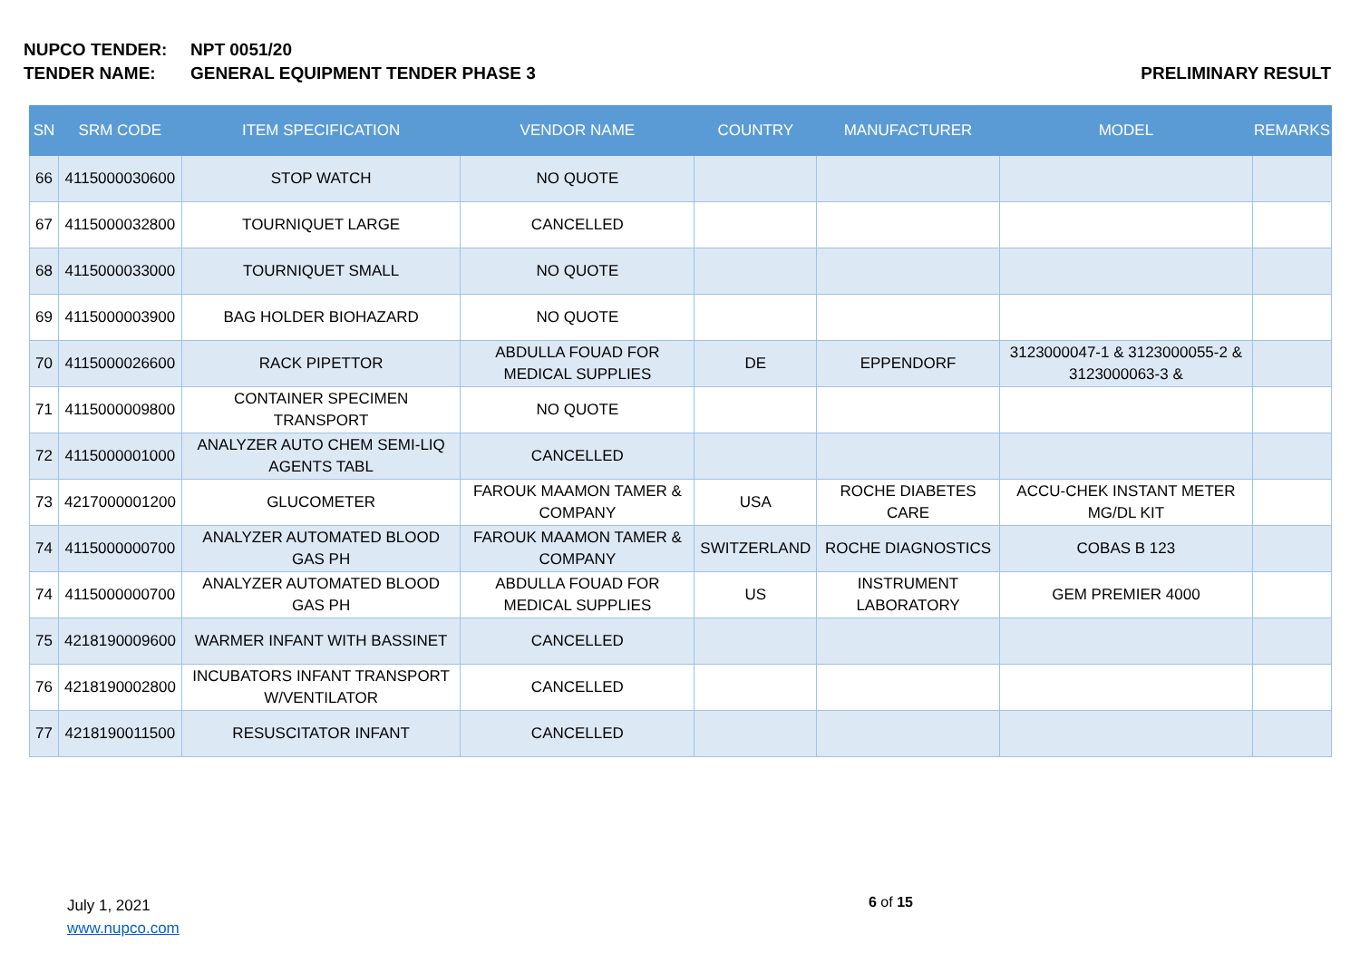NUPCO TENDER: NPT 0051/20
TENDER NAME: GENERAL EQUIPMENT TENDER PHASE 3 PRELIMINARY RESULT
| SN | SRM CODE | ITEM SPECIFICATION | VENDOR NAME | COUNTRY | MANUFACTURER | MODEL | REMARKS |
| --- | --- | --- | --- | --- | --- | --- | --- |
| 66 | 4115000030600 | STOP WATCH | NO QUOTE | | | | |
| 67 | 4115000032800 | TOURNIQUET LARGE | CANCELLED | | | | |
| 68 | 4115000033000 | TOURNIQUET SMALL | NO QUOTE | | | | |
| 69 | 4115000003900 | BAG HOLDER BIOHAZARD | NO QUOTE | | | | |
| 70 | 4115000026600 | RACK PIPETTOR | ABDULLA FOUAD FOR MEDICAL SUPPLIES | DE | EPPENDORF | 3123000047-1 & 3123000055-2 & 3123000063-3 & | |
| 71 | 4115000009800 | CONTAINER SPECIMEN TRANSPORT | NO QUOTE | | | | |
| 72 | 4115000001000 | ANALYZER AUTO CHEM SEMI-LIQ AGENTS TABL | CANCELLED | | | | |
| 73 | 4217000001200 | GLUCOMETER | FAROUK MAAMON TAMER & COMPANY | USA | ROCHE DIABETES CARE | ACCU-CHEK INSTANT METER MG/DL KIT | |
| 74 | 4115000000700 | ANALYZER AUTOMATED BLOOD GAS PH | FAROUK MAAMON TAMER & COMPANY | SWITZERLAND | ROCHE DIAGNOSTICS | COBAS B 123 | |
| 74 | 4115000000700 | ANALYZER AUTOMATED BLOOD GAS PH | ABDULLA FOUAD FOR MEDICAL SUPPLIES | US | INSTRUMENT LABORATORY | GEM PREMIER 4000 | |
| 75 | 4218190009600 | WARMER INFANT WITH BASSINET | CANCELLED | | | | |
| 76 | 4218190002800 | INCUBATORS INFANT TRANSPORT W/VENTILATOR | CANCELLED | | | | |
| 77 | 4218190011500 | RESUSCITATOR INFANT | CANCELLED | | | | |
July 1, 2021
www.nupco.com
6 of 15